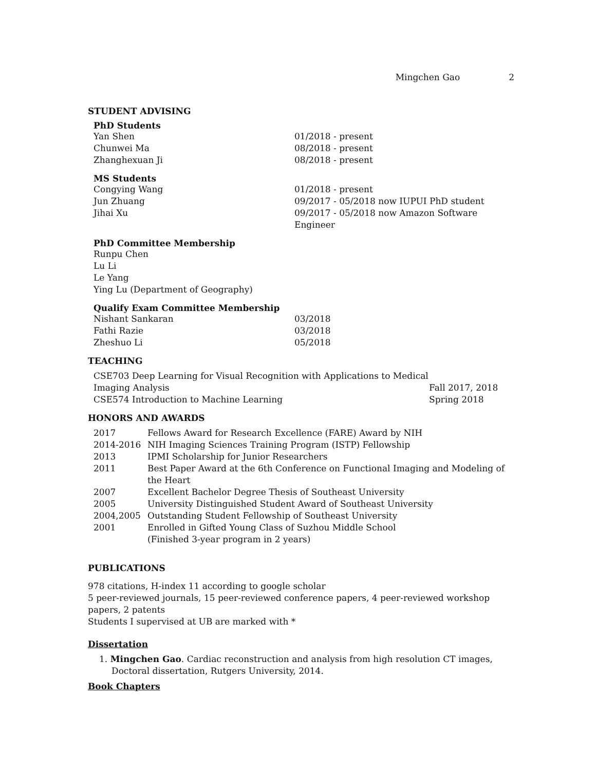Mingchen Gao 2
STUDENT ADVISING
PhD Students
| Yan Shen | 01/2018 - present |
| Chunwei Ma | 08/2018 - present |
| Zhanghexuan Ji | 08/2018 - present |
MS Students
| Congying Wang | 01/2018 - present |
| Jun Zhuang | 09/2017 - 05/2018 now IUPUI PhD student |
| Jihai Xu | 09/2017 - 05/2018 now Amazon Software Engineer |
PhD Committee Membership
Runpu Chen
Lu Li
Le Yang
Ying Lu (Department of Geography)
Qualify Exam Committee Membership
| Nishant Sankaran | 03/2018 |
| Fathi Razie | 03/2018 |
| Zheshuo Li | 05/2018 |
TEACHING
| CSE703 Deep Learning for Visual Recognition with Applications to Medical Imaging Analysis | Fall 2017, 2018 |
| CSE574 Introduction to Machine Learning | Spring 2018 |
HONORS AND AWARDS
| 2017 | Fellows Award for Research Excellence (FARE) Award by NIH |
| 2014-2016 | NIH Imaging Sciences Training Program (ISTP) Fellowship |
| 2013 | IPMI Scholarship for Junior Researchers |
| 2011 | Best Paper Award at the 6th Conference on Functional Imaging and Modeling of the Heart |
| 2007 | Excellent Bachelor Degree Thesis of Southeast University |
| 2005 | University Distinguished Student Award of Southeast University |
| 2004,2005 | Outstanding Student Fellowship of Southeast University |
| 2001 | Enrolled in Gifted Young Class of Suzhou Middle School (Finished 3-year program in 2 years) |
PUBLICATIONS
978 citations, H-index 11 according to google scholar
5 peer-reviewed journals, 15 peer-reviewed conference papers, 4 peer-reviewed workshop papers, 2 patents
Students I supervised at UB are marked with *
Dissertation
1. Mingchen Gao. Cardiac reconstruction and analysis from high resolution CT images, Doctoral dissertation, Rutgers University, 2014.
Book Chapters